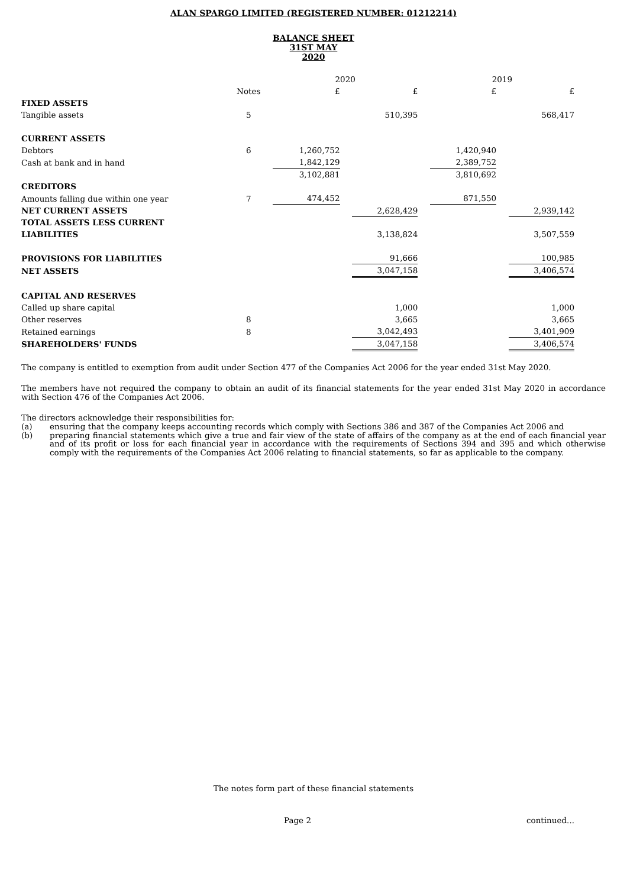ALAN SPARGO LIMITED (REGISTERED NUMBER: 01212214)
BALANCE SHEET
31ST MAY
2020
| | | 2020 | | | | 2019 | | |
| --- | --- | --- | --- | --- | --- | --- | --- | --- |
| | Notes | £ | | £ | | £ | | £ |
| FIXED ASSETS | | | | | | | | |
| Tangible assets | 5 | | | 510,395 | | | | 568,417 |
| CURRENT ASSETS | | | | | | | | |
| Debtors | 6 | 1,260,752 | | | | 1,420,940 | | |
| Cash at bank and in hand | | 1,842,129 | | | | 2,389,752 | | |
| | | 3,102,881 | | | | 3,810,692 | | |
| CREDITORS | | | | | | | | |
| Amounts falling due within one year | 7 | 474,452 | | | | 871,550 | | |
| NET CURRENT ASSETS | | | | 2,628,429 | | | | 2,939,142 |
| TOTAL ASSETS LESS CURRENT LIABILITIES | | | | 3,138,824 | | | | 3,507,559 |
| PROVISIONS FOR LIABILITIES | | | | 91,666 | | | | 100,985 |
| NET ASSETS | | | | 3,047,158 | | | | 3,406,574 |
| CAPITAL AND RESERVES | | | | | | | | |
| Called up share capital | | | | 1,000 | | | | 1,000 |
| Other reserves | 8 | | | 3,665 | | | | 3,665 |
| Retained earnings | 8 | | | 3,042,493 | | | | 3,401,909 |
| SHAREHOLDERS' FUNDS | | | | 3,047,158 | | | | 3,406,574 |
The company is entitled to exemption from audit under Section 477 of the Companies Act 2006 for the year ended 31st May 2020.
The members have not required the company to obtain an audit of its financial statements for the year ended 31st May 2020 in accordance with Section 476 of the Companies Act 2006.
The directors acknowledge their responsibilities for:
(a) ensuring that the company keeps accounting records which comply with Sections 386 and 387 of the Companies Act 2006 and
(b) preparing financial statements which give a true and fair view of the state of affairs of the company as at the end of each financial year and of its profit or loss for each financial year in accordance with the requirements of Sections 394 and 395 and which otherwise comply with the requirements of the Companies Act 2006 relating to financial statements, so far as applicable to the company.
The notes form part of these financial statements
Page 2 continued...